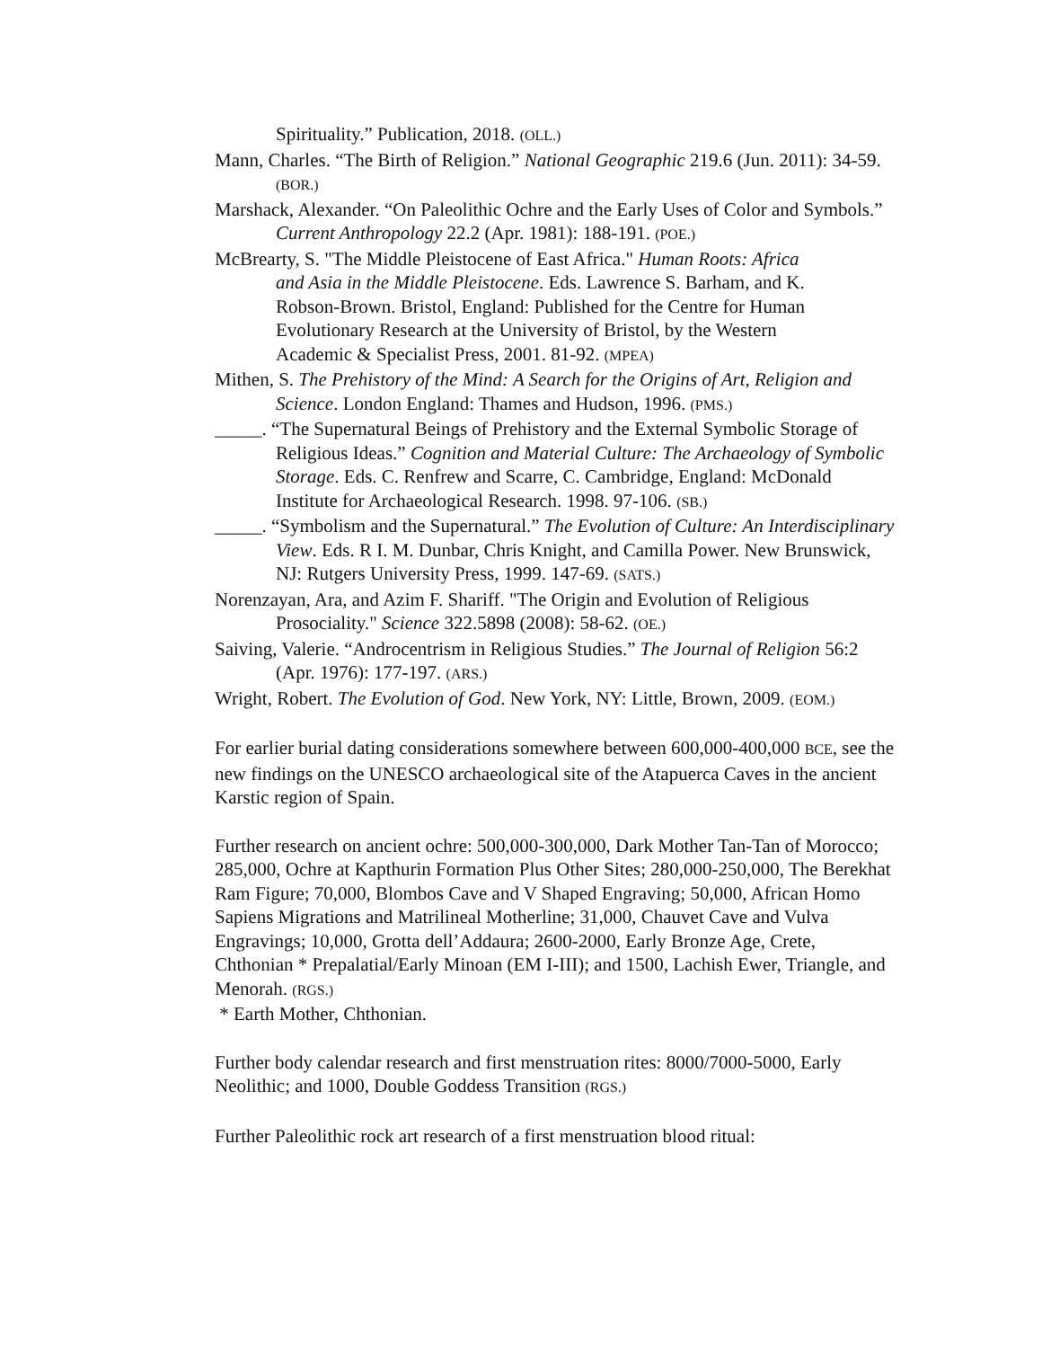Spirituality.” Publication, 2018. (OLL.)
Mann, Charles. “The Birth of Religion.” National Geographic 219.6 (Jun. 2011): 34-59. (BOR.)
Marshack, Alexander. “On Paleolithic Ochre and the Early Uses of Color and Symbols.” Current Anthropology 22.2 (Apr. 1981): 188-191. (POE.)
McBrearty, S. "The Middle Pleistocene of East Africa." Human Roots: Africa and Asia in the Middle Pleistocene. Eds. Lawrence S. Barham, and K. Robson-Brown. Bristol, England: Published for the Centre for Human Evolutionary Research at the University of Bristol, by the Western Academic & Specialist Press, 2001. 81-92. (MPEA)
Mithen, S. The Prehistory of the Mind: A Search for the Origins of Art, Religion and Science. London England: Thames and Hudson, 1996. (PMS.)
_____. “The Supernatural Beings of Prehistory and the External Symbolic Storage of Religious Ideas.” Cognition and Material Culture: The Archaeology of Symbolic Storage. Eds. C. Renfrew and Scarre, C. Cambridge, England: McDonald Institute for Archaeological Research. 1998. 97-106. (SB.)
_____. “Symbolism and the Supernatural.” The Evolution of Culture: An Interdisciplinary View. Eds. R I. M. Dunbar, Chris Knight, and Camilla Power. New Brunswick, NJ: Rutgers University Press, 1999. 147-69. (SATS.)
Norenzayan, Ara, and Azim F. Shariff. "The Origin and Evolution of Religious Prosociality." Science 322.5898 (2008): 58-62. (OE.)
Saiving, Valerie. “Androcentrism in Religious Studies.” The Journal of Religion 56:2 (Apr. 1976): 177-197. (ARS.)
Wright, Robert. The Evolution of God. New York, NY: Little, Brown, 2009. (EOM.)
For earlier burial dating considerations somewhere between 600,000-400,000 BCE, see the new findings on the UNESCO archaeological site of the Atapuerca Caves in the ancient Karstic region of Spain.
Further research on ancient ochre: 500,000-300,000, Dark Mother Tan-Tan of Morocco; 285,000, Ochre at Kapthurin Formation Plus Other Sites; 280,000-250,000, The Berekhat Ram Figure; 70,000, Blombos Cave and V Shaped Engraving; 50,000, African Homo Sapiens Migrations and Matrilineal Motherline; 31,000, Chauvet Cave and Vulva Engravings; 10,000, Grotta dell’Addaura; 2600-2000, Early Bronze Age, Crete, Chthonian * Prepalatial/Early Minoan (EM I-III); and 1500, Lachish Ewer, Triangle, and Menorah. (RGS.)
* Earth Mother, Chthonian.
Further body calendar research and first menstruation rites: 8000/7000-5000, Early Neolithic; and 1000, Double Goddess Transition (RGS.)
Further Paleolithic rock art research of a first menstruation blood ritual: